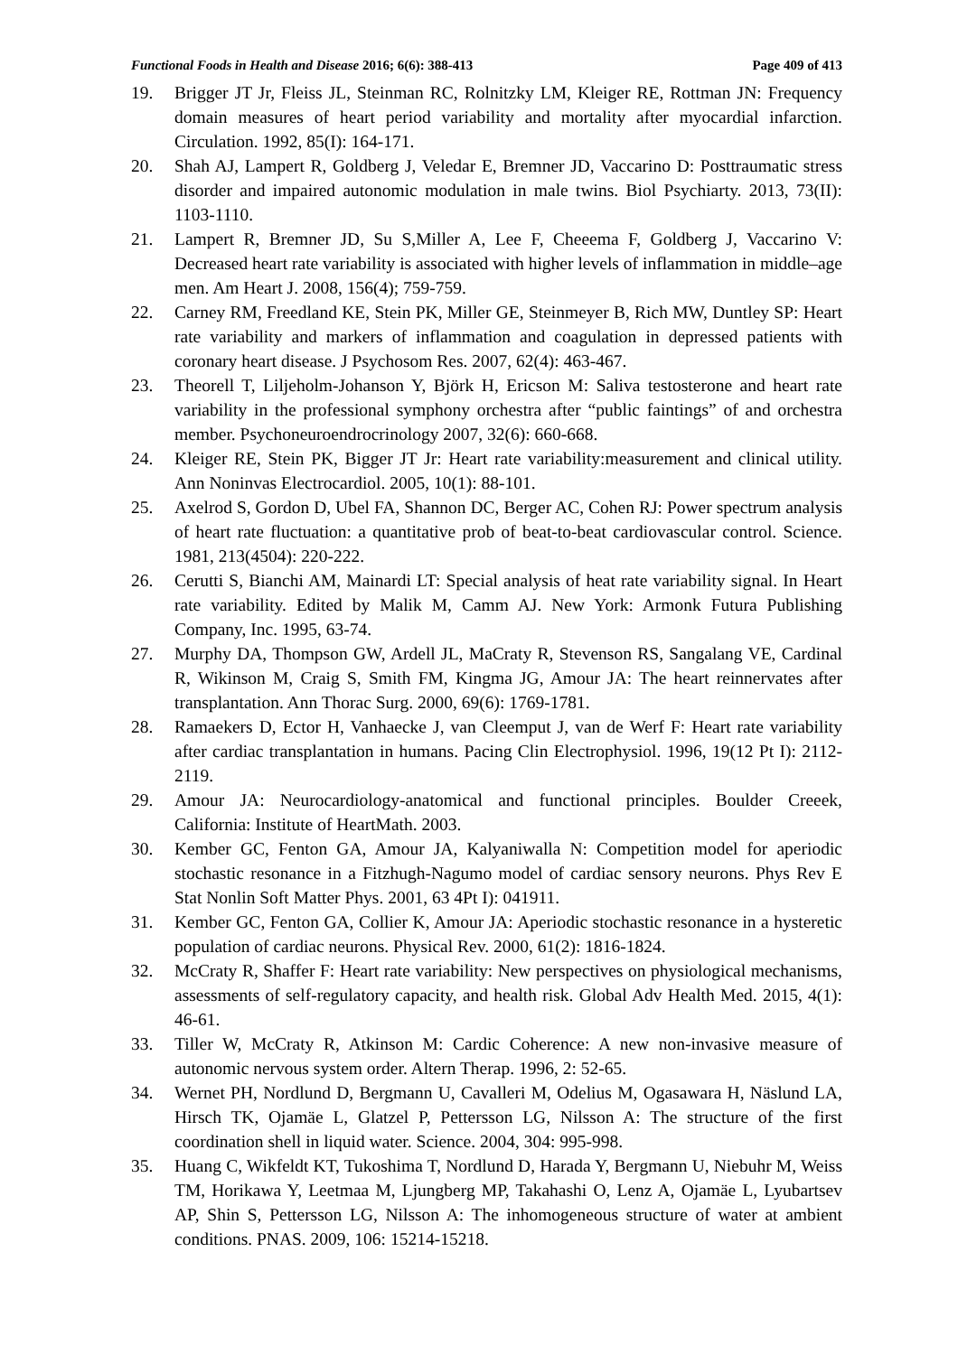Functional Foods in Health and Disease 2016; 6(6): 388-413 Page 409 of 413
19. Brigger JT Jr, Fleiss JL, Steinman RC, Rolnitzky LM, Kleiger RE, Rottman JN: Frequency domain measures of heart period variability and mortality after myocardial infarction. Circulation. 1992, 85(I): 164-171.
20. Shah AJ, Lampert R, Goldberg J, Veledar E, Bremner JD, Vaccarino D: Posttraumatic stress disorder and impaired autonomic modulation in male twins. Biol Psychiarty. 2013, 73(II): 1103-1110.
21. Lampert R, Bremner JD, Su S,Miller A, Lee F, Cheeema F, Goldberg J, Vaccarino V: Decreased heart rate variability is associated with higher levels of inflammation in middle–age men. Am Heart J. 2008, 156(4); 759-759.
22. Carney RM, Freedland KE, Stein PK, Miller GE, Steinmeyer B, Rich MW, Duntley SP: Heart rate variability and markers of inflammation and coagulation in depressed patients with coronary heart disease. J Psychosom Res. 2007, 62(4): 463-467.
23. Theorell T, Liljeholm-Johanson Y, Björk H, Ericson M: Saliva testosterone and heart rate variability in the professional symphony orchestra after “public faintings” of and orchestra member. Psychoneuroendrocrinology 2007, 32(6): 660-668.
24. Kleiger RE, Stein PK, Bigger JT Jr: Heart rate variability:measurement and clinical utility. Ann Noninvas Electrocardiol. 2005, 10(1): 88-101.
25. Axelrod S, Gordon D, Ubel FA, Shannon DC, Berger AC, Cohen RJ: Power spectrum analysis of heart rate fluctuation: a quantitative prob of beat-to-beat cardiovascular control. Science. 1981, 213(4504): 220-222.
26. Cerutti S, Bianchi AM, Mainardi LT: Special analysis of heat rate variability signal. In Heart rate variability. Edited by Malik M, Camm AJ. New York: Armonk Futura Publishing Company, Inc. 1995, 63-74.
27. Murphy DA, Thompson GW, Ardell JL, MaCraty R, Stevenson RS, Sangalang VE, Cardinal R, Wikinson M, Craig S, Smith FM, Kingma JG, Amour JA: The heart reinnervates after transplantation. Ann Thorac Surg. 2000, 69(6): 1769-1781.
28. Ramaekers D, Ector H, Vanhaecke J, van Cleemput J, van de Werf F: Heart rate variability after cardiac transplantation in humans. Pacing Clin Electrophysiol. 1996, 19(12 Pt I): 2112-2119.
29. Amour JA: Neurocardiology-anatomical and functional principles. Boulder Creeek, California: Institute of HeartMath. 2003.
30. Kember GC, Fenton GA, Amour JA, Kalyaniwalla N: Competition model for aperiodic stochastic resonance in a Fitzhugh-Nagumo model of cardiac sensory neurons. Phys Rev E Stat Nonlin Soft Matter Phys. 2001, 63 4Pt I): 041911.
31. Kember GC, Fenton GA, Collier K, Amour JA: Aperiodic stochastic resonance in a hysteretic population of cardiac neurons. Physical Rev. 2000, 61(2): 1816-1824.
32. McCraty R, Shaffer F: Heart rate variability: New perspectives on physiological mechanisms, assessments of self-regulatory capacity, and health risk. Global Adv Health Med. 2015, 4(1): 46-61.
33. Tiller W, McCraty R, Atkinson M: Cardic Coherence: A new non-invasive measure of autonomic nervous system order. Altern Therap. 1996, 2: 52-65.
34. Wernet PH, Nordlund D, Bergmann U, Cavalleri M, Odelius M, Ogasawara H, Näslund LA, Hirsch TK, Ojamäe L, Glatzel P, Pettersson LG, Nilsson A: The structure of the first coordination shell in liquid water. Science. 2004, 304: 995-998.
35. Huang C, Wikfeldt KT, Tukoshima T, Nordlund D, Harada Y, Bergmann U, Niebuhr M, Weiss TM, Horikawa Y, Leetmaa M, Ljungberg MP, Takahashi O, Lenz A, Ojamäe L, Lyubartsev AP, Shin S, Pettersson LG, Nilsson A: The inhomogeneous structure of water at ambient conditions. PNAS. 2009, 106: 15214-15218.